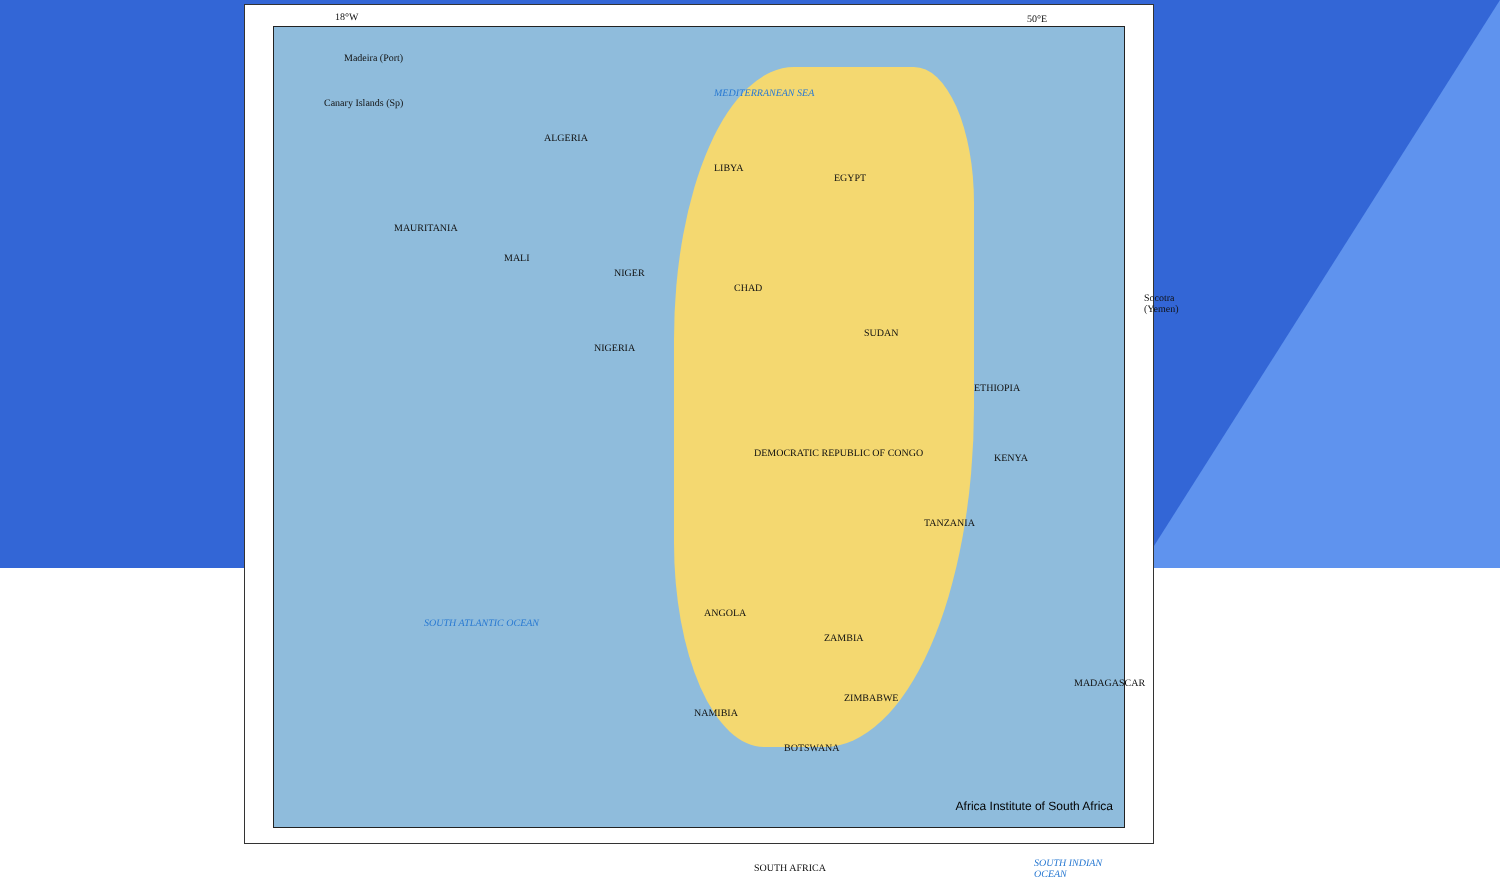18°W 50°E
Madeira (Port)
Canary Islands (Sp)
ALGERIA
LIBYA
EGYPT
MEDITERRANEAN SEA
MAURITANIA
MALI
NIGER
CHAD
SUDAN
NIGERIA
ETHIOPIA
DEMOCRATIC REPUBLIC OF CONGO KENYA
TANZANIA
ANGOLA
ZAMBIA
ZIMBABWE
NAMIBIA
BOTSWANA
SOUTH AFRICA
MADAGASCAR
SOUTH ATLANTIC OCEAN
SOUTH INDIAN OCEAN
Socotra (Yemen)
Africa Institute of South Africa